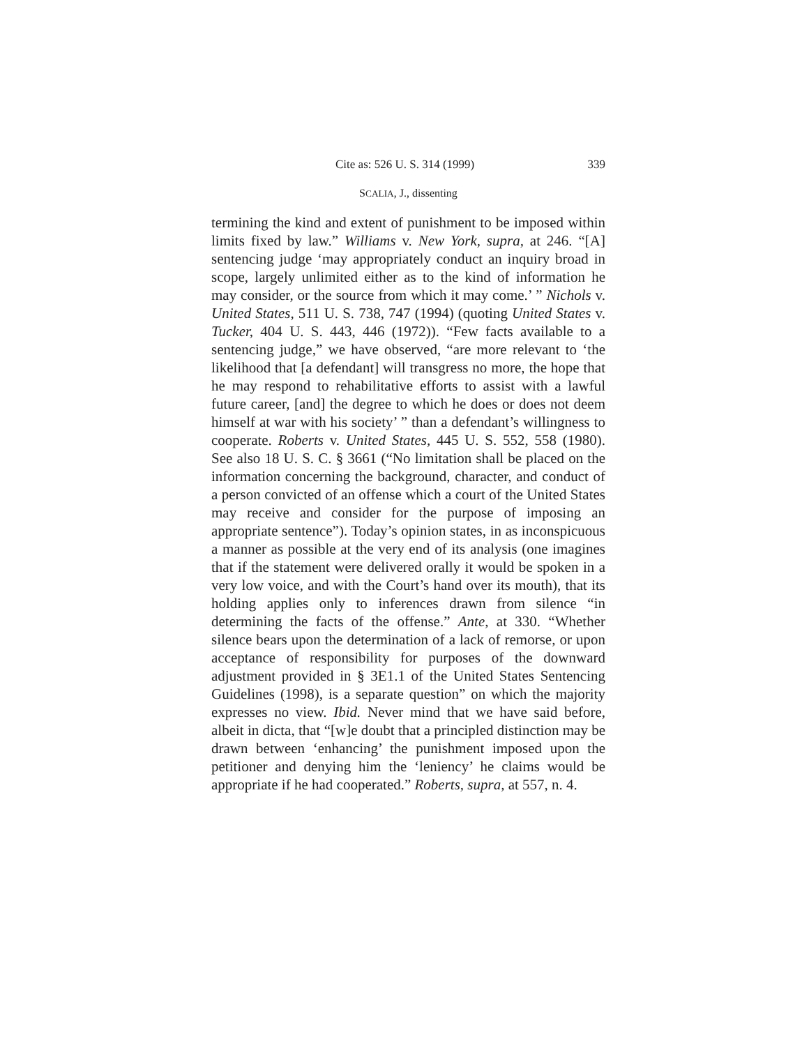Cite as: 526 U. S. 314 (1999) 339
SCALIA, J., dissenting
termining the kind and extent of punishment to be imposed within limits fixed by law.” Williams v. New York, supra, at 246. “[A] sentencing judge ‘may appropriately conduct an inquiry broad in scope, largely unlimited either as to the kind of information he may consider, or the source from which it may come.’ ” Nichols v. United States, 511 U. S. 738, 747 (1994) (quoting United States v. Tucker, 404 U. S. 443, 446 (1972)). “Few facts available to a sentencing judge,” we have observed, “are more relevant to ‘the likelihood that [a defendant] will transgress no more, the hope that he may respond to rehabilitative efforts to assist with a lawful future career, [and] the degree to which he does or does not deem himself at war with his society’ ” than a defendant’s willingness to cooperate. Roberts v. United States, 445 U. S. 552, 558 (1980). See also 18 U. S. C. § 3661 (“No limitation shall be placed on the information concerning the background, character, and conduct of a person convicted of an offense which a court of the United States may receive and consider for the purpose of imposing an appropriate sentence”). Today’s opinion states, in as inconspicuous a manner as possible at the very end of its analysis (one imagines that if the statement were delivered orally it would be spoken in a very low voice, and with the Court’s hand over its mouth), that its holding applies only to inferences drawn from silence “in determining the facts of the offense.” Ante, at 330. “Whether silence bears upon the determination of a lack of remorse, or upon acceptance of responsibility for purposes of the downward adjustment provided in § 3E1.1 of the United States Sentencing Guidelines (1998), is a separate question” on which the majority expresses no view. Ibid. Never mind that we have said before, albeit in dicta, that “[w]e doubt that a principled distinction may be drawn between ‘enhancing’ the punishment imposed upon the petitioner and denying him the ‘leniency’ he claims would be appropriate if he had cooperated.” Roberts, supra, at 557, n. 4.